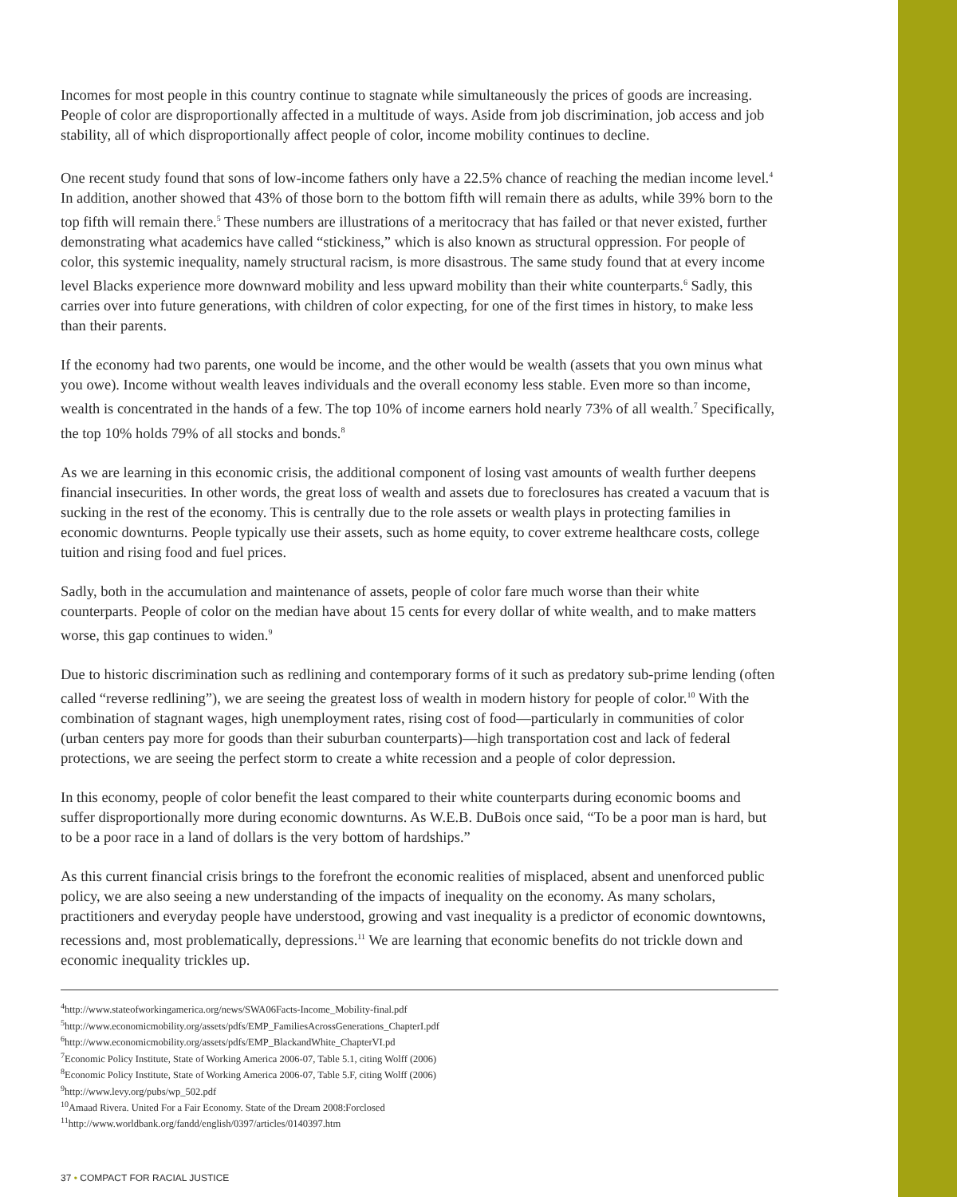Incomes for most people in this country continue to stagnate while simultaneously the prices of goods are increasing. People of color are disproportionally affected in a multitude of ways. Aside from job discrimination, job access and job stability, all of which disproportionally affect people of color, income mobility continues to decline.
One recent study found that sons of low-income fathers only have a 22.5% chance of reaching the median income level.<sup>4</sup> In addition, another showed that 43% of those born to the bottom fifth will remain there as adults, while 39% born to the top fifth will remain there.<sup>5</sup> These numbers are illustrations of a meritocracy that has failed or that never existed, further demonstrating what academics have called “stickiness,” which is also known as structural oppression. For people of color, this systemic inequality, namely structural racism, is more disastrous. The same study found that at every income level Blacks experience more downward mobility and less upward mobility than their white counterparts.<sup>6</sup> Sadly, this carries over into future generations, with children of color expecting, for one of the first times in history, to make less than their parents.
If the economy had two parents, one would be income, and the other would be wealth (assets that you own minus what you owe). Income without wealth leaves individuals and the overall economy less stable. Even more so than income, wealth is concentrated in the hands of a few. The top 10% of income earners hold nearly 73% of all wealth.<sup>7</sup> Specifically, the top 10% holds 79% of all stocks and bonds.<sup>8</sup>
As we are learning in this economic crisis, the additional component of losing vast amounts of wealth further deepens financial insecurities. In other words, the great loss of wealth and assets due to foreclosures has created a vacuum that is sucking in the rest of the economy. This is centrally due to the role assets or wealth plays in protecting families in economic downturns. People typically use their assets, such as home equity, to cover extreme healthcare costs, college tuition and rising food and fuel prices.
Sadly, both in the accumulation and maintenance of assets, people of color fare much worse than their white counterparts. People of color on the median have about 15 cents for every dollar of white wealth, and to make matters worse, this gap continues to widen.<sup>9</sup>
Due to historic discrimination such as redlining and contemporary forms of it such as predatory sub-prime lending (often called “reverse redlining”), we are seeing the greatest loss of wealth in modern history for people of color.<sup>10</sup> With the combination of stagnant wages, high unemployment rates, rising cost of food—particularly in communities of color (urban centers pay more for goods than their suburban counterparts)—high transportation cost and lack of federal protections, we are seeing the perfect storm to create a white recession and a people of color depression.
In this economy, people of color benefit the least compared to their white counterparts during economic booms and suffer disproportionally more during economic downturns. As W.E.B. DuBois once said, “To be a poor man is hard, but to be a poor race in a land of dollars is the very bottom of hardships.”
As this current financial crisis brings to the forefront the economic realities of misplaced, absent and unenforced public policy, we are also seeing a new understanding of the impacts of inequality on the economy. As many scholars, practitioners and everyday people have understood, growing and vast inequality is a predictor of economic downtowns, recessions and, most problematically, depressions.<sup>11</sup> We are learning that economic benefits do not trickle down and economic inequality trickles up.
<sup>4</sup> http://www.stateofworkingamerica.org/news/SWA06Facts-Income_Mobility-final.pdf
<sup>5</sup> http://www.economicmobility.org/assets/pdfs/EMP_FamiliesAcrossGenerations_ChapterI.pdf
<sup>6</sup> http://www.economicmobility.org/assets/pdfs/EMP_BlackandWhite_ChapterVI.pd
<sup>7</sup> Economic Policy Institute, State of Working America 2006-07, Table 5.1, citing Wolff (2006)
<sup>8</sup> Economic Policy Institute, State of Working America 2006-07, Table 5.F, citing Wolff (2006)
<sup>9</sup> http://www.levy.org/pubs/wp_502.pdf
<sup>10</sup> Amaad Rivera. United For a Fair Economy. State of the Dream 2008:Forclosed
<sup>11</sup> http://www.worldbank.org/fandd/english/0397/articles/0140397.htm
37 • COMPACT FOR RACIAL JUSTICE